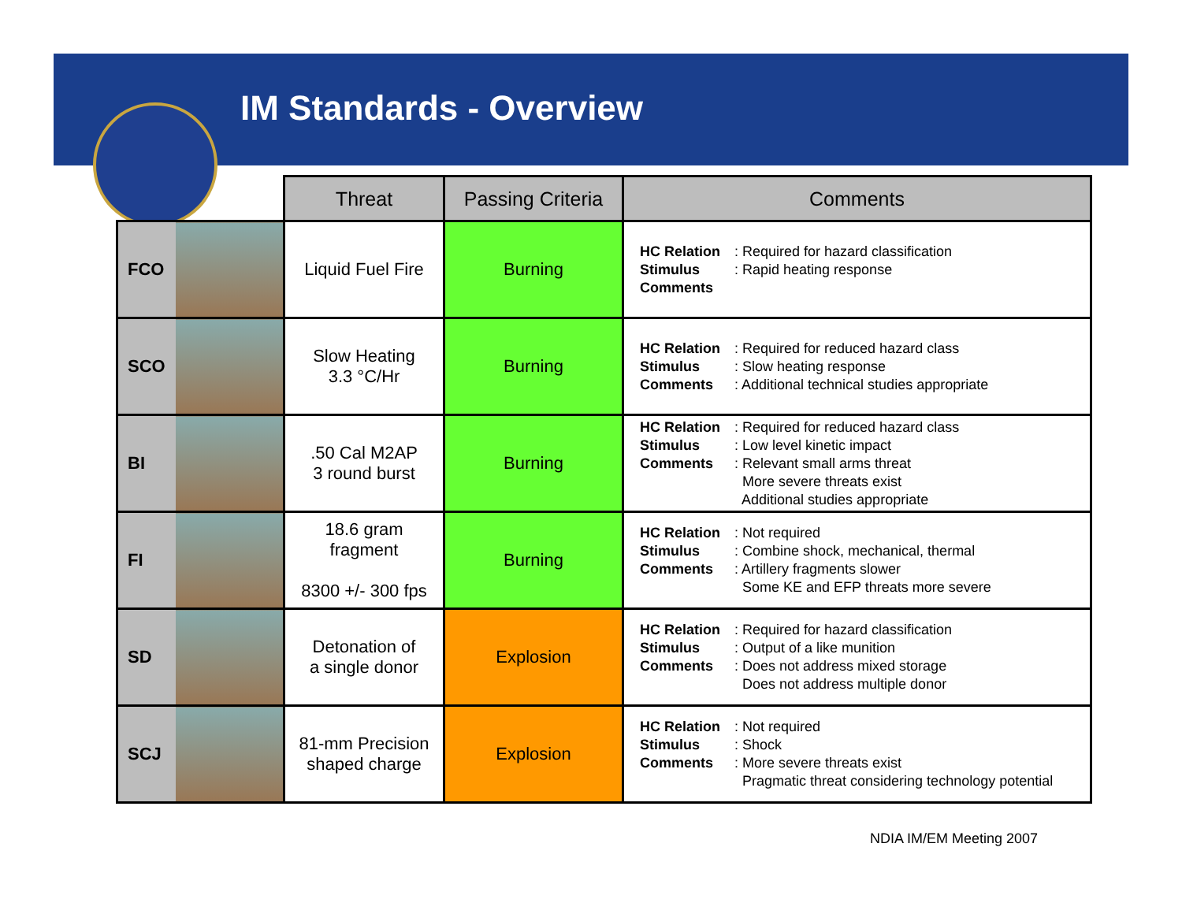IM Standards - Overview
| | | Threat | Passing Criteria | Comments |
| --- | --- | --- | --- | --- |
| FCO | | Liquid Fuel Fire | Burning | HC Relation : Required for hazard classification Stimulus : Rapid heating response Comments |
| SCO | | Slow Heating 3.3 °C/Hr | Burning | HC Relation : Required for reduced hazard class Stimulus : Slow heating response Comments : Additional technical studies appropriate |
| BI | | .50 Cal M2AP 3 round burst | Burning | HC Relation : Required for reduced hazard class Stimulus : Low level kinetic impact Comments : Relevant small arms threat More severe threats exist Additional studies appropriate |
| FI | | 18.6 gram fragment 8300 +/- 300 fps | Burning | HC Relation : Not required Stimulus : Combine shock, mechanical, thermal Comments : Artillery fragments slower Some KE and EFP threats more severe |
| SD | | Detonation of a single donor | Explosion | HC Relation : Required for hazard classification Stimulus : Output of a like munition Comments : Does not address mixed storage Does not address multiple donor |
| SCJ | | 81-mm Precision shaped charge | Explosion | HC Relation : Not required Stimulus : Shock Comments : More severe threats exist Pragmatic threat considering technology potential |
NDIA IM/EM Meeting 2007